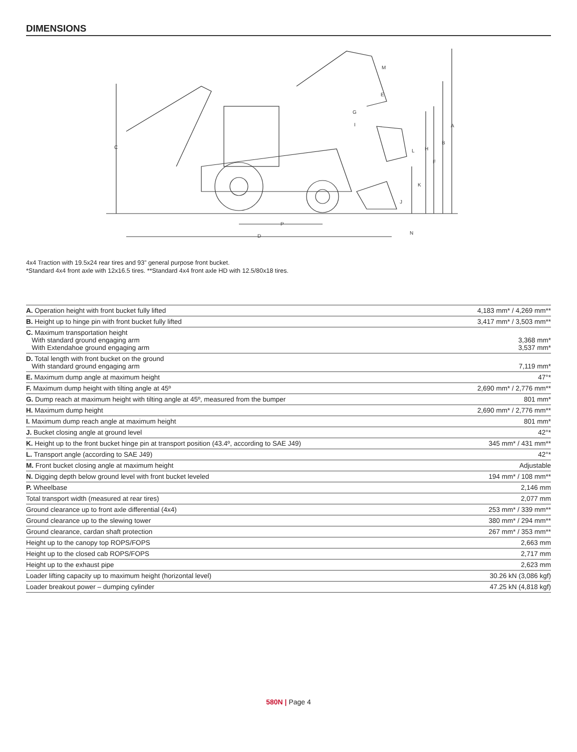DIMENSIONS
C
D
P
A
B
F
H
L
K
J
N
M
E
G
I
4x4 Traction with 19.5x24 rear tires and 93” general purpose front bucket.
*Standard 4x4 front axle with 12x16.5 tires. **Standard 4x4 front axle HD with 12.5/80x18 tires.
| A. Operation height with front bucket fully lifted | 4,183 mm* / 4,269 mm** |
| B. Height up to hinge pin with front bucket fully lifted | 3,417 mm* / 3,503 mm** |
| C. Maximum transportation height With standard ground engaging arm With Extendahoe ground engaging arm | 3,368 mm* 3,537 mm* |
| D. Total length with front bucket on the ground With standard ground engaging arm | 7,119 mm* |
| E. Maximum dump angle at maximum height | 47°* |
| F. Maximum dump height with tilting angle at 45º | 2,690 mm* / 2,776 mm** |
| G. Dump reach at maximum height with tilting angle at 45º, measured from the bumper | 801 mm* |
| H. Maximum dump height | 2,690 mm* / 2,776 mm** |
| I. Maximum dump reach angle at maximum height | 801 mm* |
| J. Bucket closing angle at ground level | 42°* |
| K. Height up to the front bucket hinge pin at transport position (43.4º, according to SAE J49) | 345 mm* / 431 mm** |
| L. Transport angle (according to SAE J49) | 42°* |
| M. Front bucket closing angle at maximum height | Adjustable |
| N. Digging depth below ground level with front bucket leveled | 194 mm* / 108 mm** |
| P. Wheelbase | 2,146 mm |
| Total transport width (measured at rear tires) | 2,077 mm |
| Ground clearance up to front axle differential (4x4) | 253 mm* / 339 mm** |
| Ground clearance up to the slewing tower | 380 mm* / 294 mm** |
| Ground clearance, cardan shaft protection | 267 mm* / 353 mm** |
| Height up to the canopy top ROPS/FOPS | 2,663 mm |
| Height up to the closed cab ROPS/FOPS | 2,717 mm |
| Height up to the exhaust pipe | 2,623 mm |
| Loader lifting capacity up to maximum height (horizontal level) | 30.26 kN (3,086 kgf) |
| Loader breakout power – dumping cylinder | 47.25 kN (4,818 kgf) |
580N | Page 4